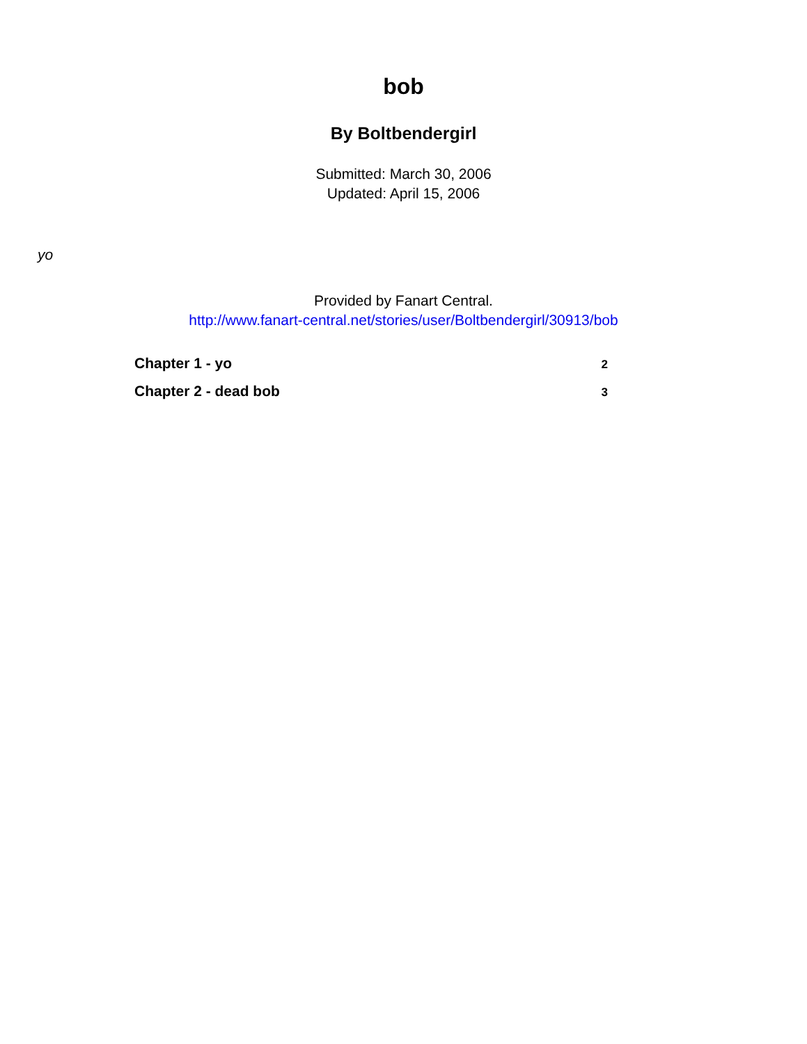bob
By Boltbendergirl
Submitted: March 30, 2006
Updated: April 15, 2006
yo
Provided by Fanart Central.
http://www.fanart-central.net/stories/user/Boltbendergirl/30913/bob
Chapter 1 - yo 2
Chapter 2 - dead bob 3